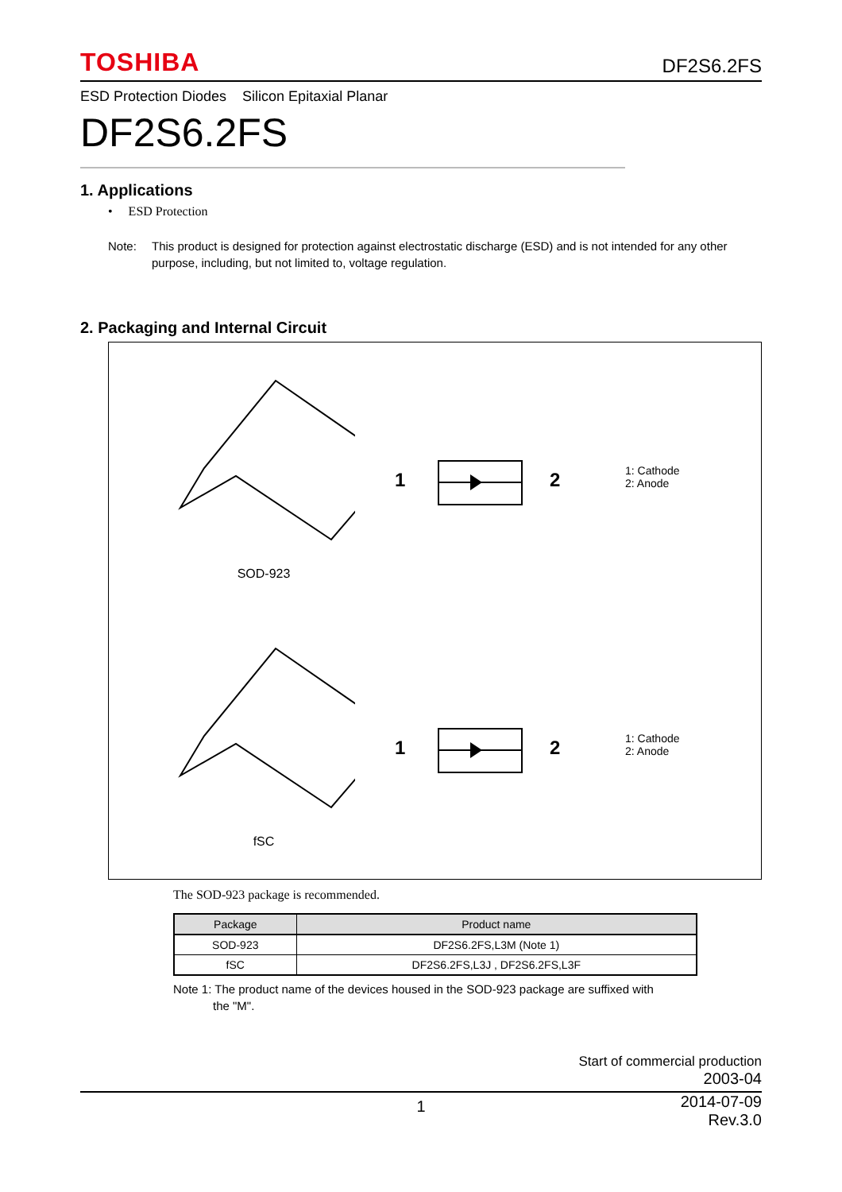TOSHIBA DF2S6.2FS
ESD Protection Diodes Silicon Epitaxial Planar
DF2S6.2FS
1. Applications
• ESD Protection
Note: This product is designed for protection against electrostatic discharge (ESD) and is not intended for any other purpose, including, but not limited to, voltage regulation.
2. Packaging and Internal Circuit
SOD-923
1
2
1: Cathode
2: Anode
fSC
1
2
1: Cathode
2: Anode
The SOD-923 package is recommended.
| Package | Product name |
| --- | --- |
| SOD-923 | DF2S6.2FS,L3M (Note 1) |
| fSC | DF2S6.2FS,L3J , DF2S6.2FS,L3F |
Note 1: The product name of the devices housed in the SOD-923 package are suffixed with
the "M".
Start of commercial production
2003-04
1 2014-07-09
Rev.3.0